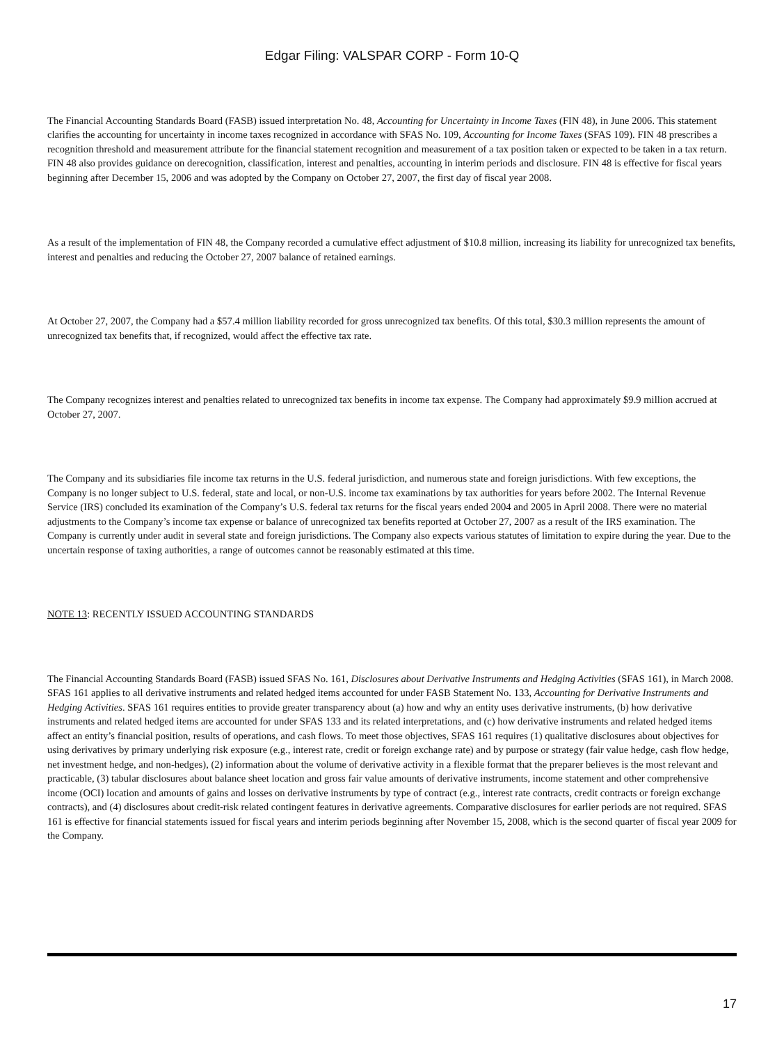Edgar Filing: VALSPAR CORP - Form 10-Q
The Financial Accounting Standards Board (FASB) issued interpretation No. 48, Accounting for Uncertainty in Income Taxes (FIN 48), in June 2006. This statement clarifies the accounting for uncertainty in income taxes recognized in accordance with SFAS No. 109, Accounting for Income Taxes (SFAS 109). FIN 48 prescribes a recognition threshold and measurement attribute for the financial statement recognition and measurement of a tax position taken or expected to be taken in a tax return. FIN 48 also provides guidance on derecognition, classification, interest and penalties, accounting in interim periods and disclosure. FIN 48 is effective for fiscal years beginning after December 15, 2006 and was adopted by the Company on October 27, 2007, the first day of fiscal year 2008.
As a result of the implementation of FIN 48, the Company recorded a cumulative effect adjustment of $10.8 million, increasing its liability for unrecognized tax benefits, interest and penalties and reducing the October 27, 2007 balance of retained earnings.
At October 27, 2007, the Company had a $57.4 million liability recorded for gross unrecognized tax benefits. Of this total, $30.3 million represents the amount of unrecognized tax benefits that, if recognized, would affect the effective tax rate.
The Company recognizes interest and penalties related to unrecognized tax benefits in income tax expense. The Company had approximately $9.9 million accrued at October 27, 2007.
The Company and its subsidiaries file income tax returns in the U.S. federal jurisdiction, and numerous state and foreign jurisdictions. With few exceptions, the Company is no longer subject to U.S. federal, state and local, or non-U.S. income tax examinations by tax authorities for years before 2002. The Internal Revenue Service (IRS) concluded its examination of the Company’s U.S. federal tax returns for the fiscal years ended 2004 and 2005 in April 2008. There were no material adjustments to the Company’s income tax expense or balance of unrecognized tax benefits reported at October 27, 2007 as a result of the IRS examination. The Company is currently under audit in several state and foreign jurisdictions. The Company also expects various statutes of limitation to expire during the year. Due to the uncertain response of taxing authorities, a range of outcomes cannot be reasonably estimated at this time.
NOTE 13: RECENTLY ISSUED ACCOUNTING STANDARDS
The Financial Accounting Standards Board (FASB) issued SFAS No. 161, Disclosures about Derivative Instruments and Hedging Activities (SFAS 161), in March 2008. SFAS 161 applies to all derivative instruments and related hedged items accounted for under FASB Statement No. 133, Accounting for Derivative Instruments and Hedging Activities. SFAS 161 requires entities to provide greater transparency about (a) how and why an entity uses derivative instruments, (b) how derivative instruments and related hedged items are accounted for under SFAS 133 and its related interpretations, and (c) how derivative instruments and related hedged items affect an entity’s financial position, results of operations, and cash flows. To meet those objectives, SFAS 161 requires (1) qualitative disclosures about objectives for using derivatives by primary underlying risk exposure (e.g., interest rate, credit or foreign exchange rate) and by purpose or strategy (fair value hedge, cash flow hedge, net investment hedge, and non-hedges), (2) information about the volume of derivative activity in a flexible format that the preparer believes is the most relevant and practicable, (3) tabular disclosures about balance sheet location and gross fair value amounts of derivative instruments, income statement and other comprehensive income (OCI) location and amounts of gains and losses on derivative instruments by type of contract (e.g., interest rate contracts, credit contracts or foreign exchange contracts), and (4) disclosures about credit-risk related contingent features in derivative agreements. Comparative disclosures for earlier periods are not required. SFAS 161 is effective for financial statements issued for fiscal years and interim periods beginning after November 15, 2008, which is the second quarter of fiscal year 2009 for the Company.
17